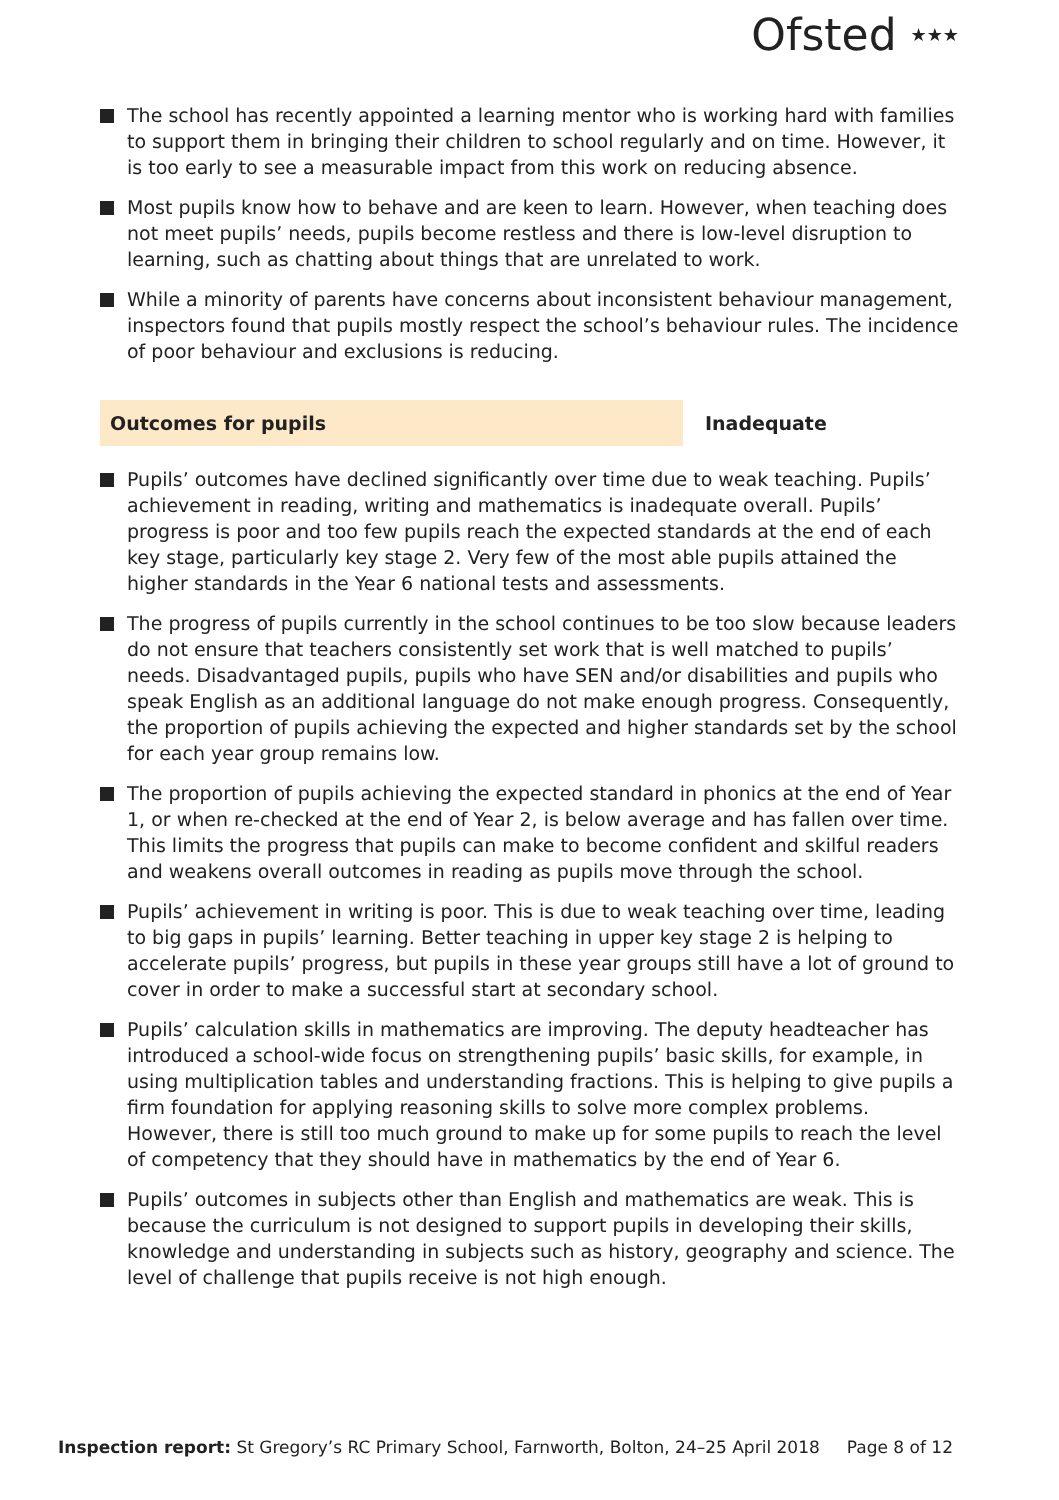Ofsted ★★★
The school has recently appointed a learning mentor who is working hard with families to support them in bringing their children to school regularly and on time. However, it is too early to see a measurable impact from this work on reducing absence.
Most pupils know how to behave and are keen to learn. However, when teaching does not meet pupils’ needs, pupils become restless and there is low-level disruption to learning, such as chatting about things that are unrelated to work.
While a minority of parents have concerns about inconsistent behaviour management, inspectors found that pupils mostly respect the school’s behaviour rules. The incidence of poor behaviour and exclusions is reducing.
Outcomes for pupils Inadequate
Pupils’ outcomes have declined significantly over time due to weak teaching. Pupils’ achievement in reading, writing and mathematics is inadequate overall. Pupils’ progress is poor and too few pupils reach the expected standards at the end of each key stage, particularly key stage 2. Very few of the most able pupils attained the higher standards in the Year 6 national tests and assessments.
The progress of pupils currently in the school continues to be too slow because leaders do not ensure that teachers consistently set work that is well matched to pupils’ needs. Disadvantaged pupils, pupils who have SEN and/or disabilities and pupils who speak English as an additional language do not make enough progress. Consequently, the proportion of pupils achieving the expected and higher standards set by the school for each year group remains low.
The proportion of pupils achieving the expected standard in phonics at the end of Year 1, or when re-checked at the end of Year 2, is below average and has fallen over time. This limits the progress that pupils can make to become confident and skilful readers and weakens overall outcomes in reading as pupils move through the school.
Pupils’ achievement in writing is poor. This is due to weak teaching over time, leading to big gaps in pupils’ learning. Better teaching in upper key stage 2 is helping to accelerate pupils’ progress, but pupils in these year groups still have a lot of ground to cover in order to make a successful start at secondary school.
Pupils’ calculation skills in mathematics are improving. The deputy headteacher has introduced a school-wide focus on strengthening pupils’ basic skills, for example, in using multiplication tables and understanding fractions. This is helping to give pupils a firm foundation for applying reasoning skills to solve more complex problems. However, there is still too much ground to make up for some pupils to reach the level of competency that they should have in mathematics by the end of Year 6.
Pupils’ outcomes in subjects other than English and mathematics are weak. This is because the curriculum is not designed to support pupils in developing their skills, knowledge and understanding in subjects such as history, geography and science. The level of challenge that pupils receive is not high enough.
Inspection report: St Gregory’s RC Primary School, Farnworth, Bolton, 24–25 April 2018 Page 8 of 12